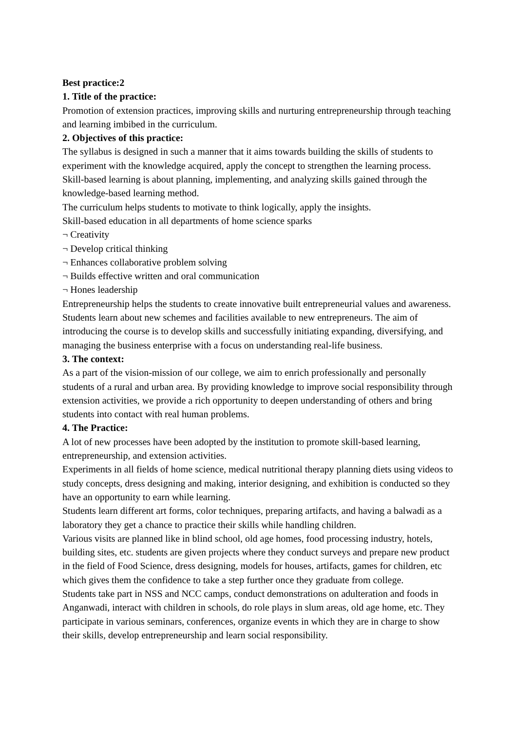Best practice:2
1. Title of the practice:
Promotion of extension practices, improving skills and nurturing entrepreneurship through teaching and learning imbibed in the curriculum.
2. Objectives of this practice:
The syllabus is designed in such a manner that it aims towards building the skills of students to experiment with the knowledge acquired, apply the concept to strengthen the learning process. Skill-based learning is about planning, implementing, and analyzing skills gained through the knowledge-based learning method.
The curriculum helps students to motivate to think logically, apply the insights.
Skill-based education in all departments of home science sparks
¬ Creativity
¬ Develop critical thinking
¬ Enhances collaborative problem solving
¬ Builds effective written and oral communication
¬ Hones leadership
Entrepreneurship helps the students to create innovative built entrepreneurial values and awareness. Students learn about new schemes and facilities available to new entrepreneurs. The aim of introducing the course is to develop skills and successfully initiating expanding, diversifying, and managing the business enterprise with a focus on understanding real-life business.
3. The context:
As a part of the vision-mission of our college, we aim to enrich professionally and personally students of a rural and urban area. By providing knowledge to improve social responsibility through extension activities, we provide a rich opportunity to deepen understanding of others and bring students into contact with real human problems.
4. The Practice:
A lot of new processes have been adopted by the institution to promote skill-based learning, entrepreneurship, and extension activities.
Experiments in all fields of home science, medical nutritional therapy planning diets using videos to study concepts, dress designing and making, interior designing, and exhibition is conducted so they have an opportunity to earn while learning.
Students learn different art forms, color techniques, preparing artifacts, and having a balwadi as a laboratory they get a chance to practice their skills while handling children.
Various visits are planned like in blind school, old age homes, food processing industry, hotels, building sites, etc. students are given projects where they conduct surveys and prepare new product in the field of Food Science, dress designing, models for houses, artifacts, games for children, etc which gives them the confidence to take a step further once they graduate from college.
Students take part in NSS and NCC camps, conduct demonstrations on adulteration and foods in Anganwadi, interact with children in schools, do role plays in slum areas, old age home, etc. They participate in various seminars, conferences, organize events in which they are in charge to show their skills, develop entrepreneurship and learn social responsibility.